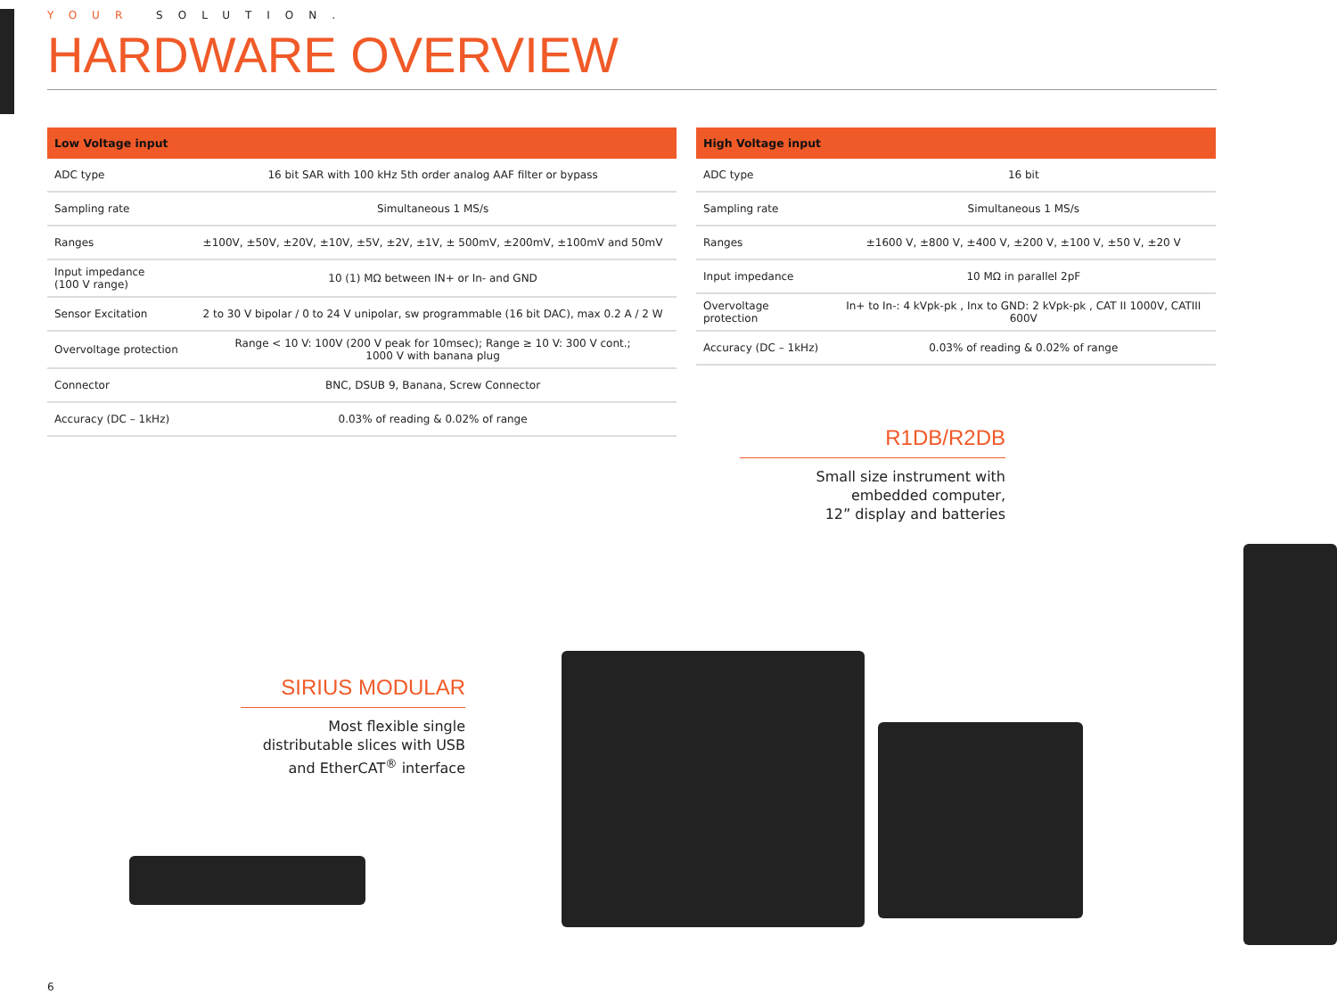YOUR SOLUTION.
HARDWARE OVERVIEW
| Low Voltage input | |
| --- | --- |
| ADC type | 16 bit SAR with 100 kHz 5th order analog AAF filter or bypass |
| Sampling rate | Simultaneous 1 MS/s |
| Ranges | ±100V, ±50V, ±20V, ±10V, ±5V, ±2V, ±1V, ± 500mV, ±200mV, ±100mV and 50mV |
| Input impedance (100 V range) | 10 (1) MΩ between IN+ or In- and GND |
| Sensor Excitation | 2 to 30 V bipolar / 0 to 24 V unipolar, sw programmable (16 bit DAC), max 0.2 A / 2 W |
| Overvoltage protection | Range < 10 V: 100V (200 V peak for 10msec); Range ≥ 10 V: 300 V cont.; 1000 V with banana plug |
| Connector | BNC, DSUB 9, Banana, Screw Connector |
| Accuracy (DC – 1kHz) | 0.03% of reading & 0.02% of range |
| High Voltage input | |
| --- | --- |
| ADC type | 16 bit |
| Sampling rate | Simultaneous 1 MS/s |
| Ranges | ±1600 V, ±800 V, ±400 V, ±200 V, ±100 V, ±50 V, ±20 V |
| Input impedance | 10 MΩ in parallel 2pF |
| Overvoltage protection | In+ to In-: 4 kVpk-pk , Inx to GND: 2 kVpk-pk , CAT II 1000V, CATIII 600V |
| Accuracy (DC – 1kHz) | 0.03% of reading & 0.02% of range |
R1DB/R2DB
Small size instrument with
embedded computer,
12” display and batteries
SIRIUS MODULAR
Most flexible single
distributable slices with USB
and EtherCAT<sup>®</sup> interface
6